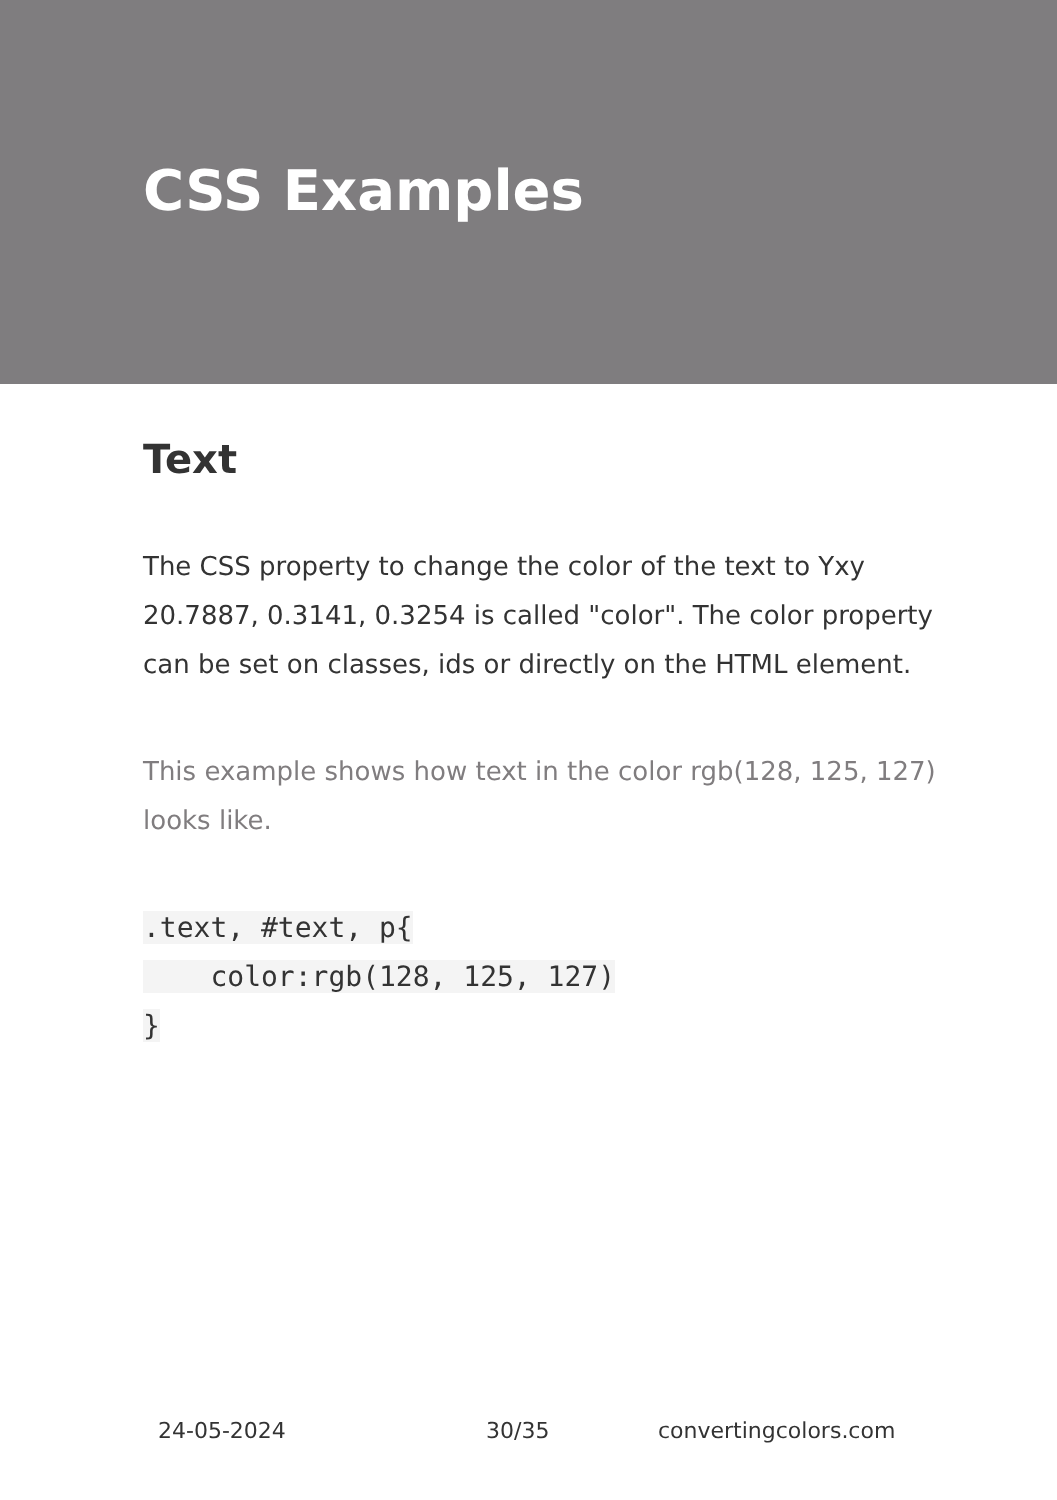CSS Examples
Text
The CSS property to change the color of the text to Yxy 20.7887, 0.3141, 0.3254 is called "color". The color property can be set on classes, ids or directly on the HTML element.
This example shows how text in the color rgb(128, 125, 127) looks like.
.text, #text, p{
    color:rgb(128, 125, 127)
}
24-05-2024 30/35 convertingcolors.com